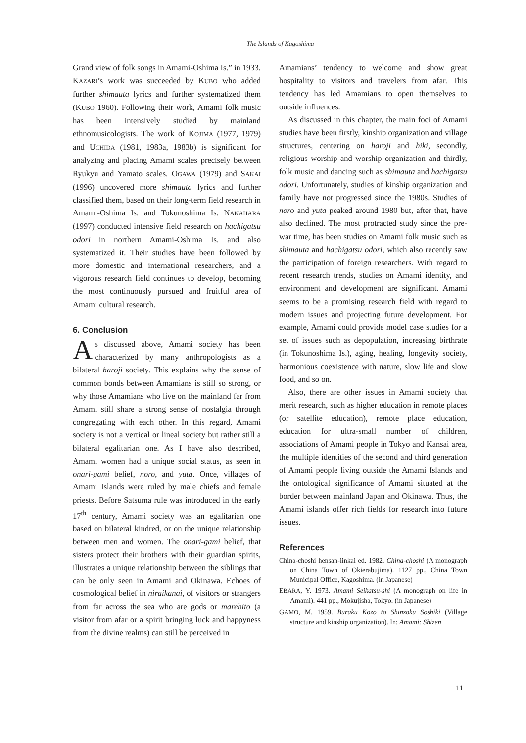The Islands of Kagoshima
Grand view of folk songs in Amami-Oshima Is.” in 1933. KAZARI’s work was succeeded by KUBO who added further shimauta lyrics and further systematized them (KUBO 1960). Following their work, Amami folk music has been intensively studied by mainland ethnomusicologists. The work of KOJIMA (1977, 1979) and UCHIDA (1981, 1983a, 1983b) is significant for analyzing and placing Amami scales precisely between Ryukyu and Yamato scales. OGAWA (1979) and SAKAI (1996) uncovered more shimauta lyrics and further classified them, based on their long-term field research in Amami-Oshima Is. and Tokunoshima Is. NAKAHARA (1997) conducted intensive field research on hachigatsu odori in northern Amami-Oshima Is. and also systematized it. Their studies have been followed by more domestic and international researchers, and a vigorous research field continues to develop, becoming the most continuously pursued and fruitful area of Amami cultural research.
6. Conclusion
As discussed above, Amami society has been characterized by many anthropologists as a bilateral haroji society. This explains why the sense of common bonds between Amamians is still so strong, or why those Amamians who live on the mainland far from Amami still share a strong sense of nostalgia through congregating with each other. In this regard, Amami society is not a vertical or lineal society but rather still a bilateral egalitarian one. As I have also described, Amami women had a unique social status, as seen in onari-gami belief, noro, and yuta. Once, villages of Amami Islands were ruled by male chiefs and female priests. Before Satsuma rule was introduced in the early 17<sup>th</sup> century, Amami society was an egalitarian one based on bilateral kindred, or on the unique relationship between men and women. The onari-gami belief, that sisters protect their brothers with their guardian spirits, illustrates a unique relationship between the siblings that can be only seen in Amami and Okinawa. Echoes of cosmological belief in niraikanai, of visitors or strangers from far across the sea who are gods or marebito (a visitor from afar or a spirit bringing luck and happyness from the divine realms) can still be perceived in
Amamians’ tendency to welcome and show great hospitality to visitors and travelers from afar. This tendency has led Amamians to open themselves to outside influences.
As discussed in this chapter, the main foci of Amami studies have been firstly, kinship organization and village structures, centering on haroji and hiki, secondly, religious worship and worship organization and thirdly, folk music and dancing such as shimauta and hachigatsu odori. Unfortunately, studies of kinship organization and family have not progressed since the 1980s. Studies of noro and yuta peaked around 1980 but, after that, have also declined. The most protracted study since the pre-war time, has been studies on Amami folk music such as shimauta and hachigatsu odori, which also recently saw the participation of foreign researchers. With regard to recent research trends, studies on Amami identity, and environment and development are significant. Amami seems to be a promising research field with regard to modern issues and projecting future development. For example, Amami could provide model case studies for a set of issues such as depopulation, increasing birthrate (in Tokunoshima Is.), aging, healing, longevity society, harmonious coexistence with nature, slow life and slow food, and so on.
Also, there are other issues in Amami society that merit research, such as higher education in remote places (or satellite education), remote place education, education for ultra-small number of children, associations of Amami people in Tokyo and Kansai area, the multiple identities of the second and third generation of Amami people living outside the Amami Islands and the ontological significance of Amami situated at the border between mainland Japan and Okinawa. Thus, the Amami islands offer rich fields for research into future issues.
References
China-choshi hensan-iinkai ed. 1982. China-choshi (A monograph on China Town of Okierabujima). 1127 pp., China Town Municipal Office, Kagoshima. (in Japanese)
EBARA, Y. 1973. Amami Seikatsu-shi (A monograph on life in Amami). 441 pp., Mokujisha, Tokyo. (in Japanese)
GAMO, M. 1959. Buraku Kozo to Shinzoku Soshiki (Village structure and kinship organization). In: Amami: Shizen
11